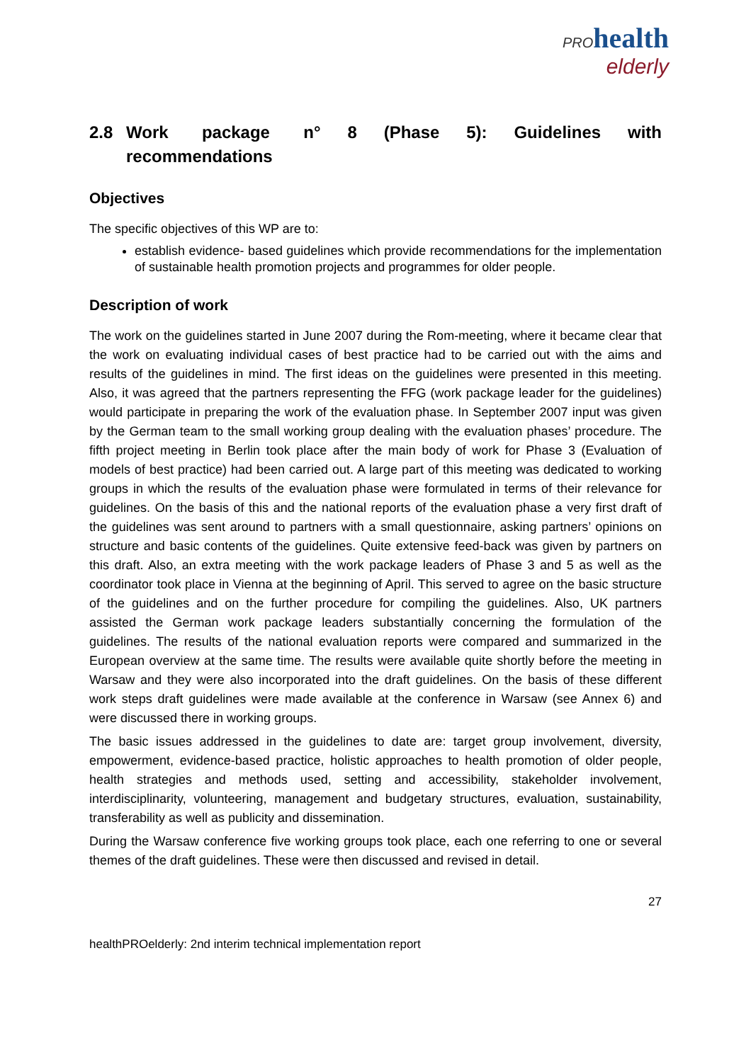PRO health
elderly
2.8 Work package n° 8 (Phase 5): Guidelines with recommendations
Objectives
The specific objectives of this WP are to:
establish evidence- based guidelines which provide recommendations for the implementation of sustainable health promotion projects and programmes for older people.
Description of work
The work on the guidelines started in June 2007 during the Rom-meeting, where it became clear that the work on evaluating individual cases of best practice had to be carried out with the aims and results of the guidelines in mind. The first ideas on the guidelines were presented in this meeting. Also, it was agreed that the partners representing the FFG (work package leader for the guidelines) would participate in preparing the work of the evaluation phase. In September 2007 input was given by the German team to the small working group dealing with the evaluation phases’ procedure. The fifth project meeting in Berlin took place after the main body of work for Phase 3 (Evaluation of models of best practice) had been carried out. A large part of this meeting was dedicated to working groups in which the results of the evaluation phase were formulated in terms of their relevance for guidelines. On the basis of this and the national reports of the evaluation phase a very first draft of the guidelines was sent around to partners with a small questionnaire, asking partners’ opinions on structure and basic contents of the guidelines. Quite extensive feed-back was given by partners on this draft. Also, an extra meeting with the work package leaders of Phase 3 and 5 as well as the coordinator took place in Vienna at the beginning of April. This served to agree on the basic structure of the guidelines and on the further procedure for compiling the guidelines. Also, UK partners assisted the German work package leaders substantially concerning the formulation of the guidelines. The results of the national evaluation reports were compared and summarized in the European overview at the same time. The results were available quite shortly before the meeting in Warsaw and they were also incorporated into the draft guidelines. On the basis of these different work steps draft guidelines were made available at the conference in Warsaw (see Annex 6) and were discussed there in working groups.
The basic issues addressed in the guidelines to date are: target group involvement, diversity, empowerment, evidence-based practice, holistic approaches to health promotion of older people, health strategies and methods used, setting and accessibility, stakeholder involvement, interdisciplinarity, volunteering, management and budgetary structures, evaluation, sustainability, transferability as well as publicity and dissemination.
During the Warsaw conference five working groups took place, each one referring to one or several themes of the draft guidelines. These were then discussed and revised in detail.
27
healthPROelderly: 2nd interim technical implementation report